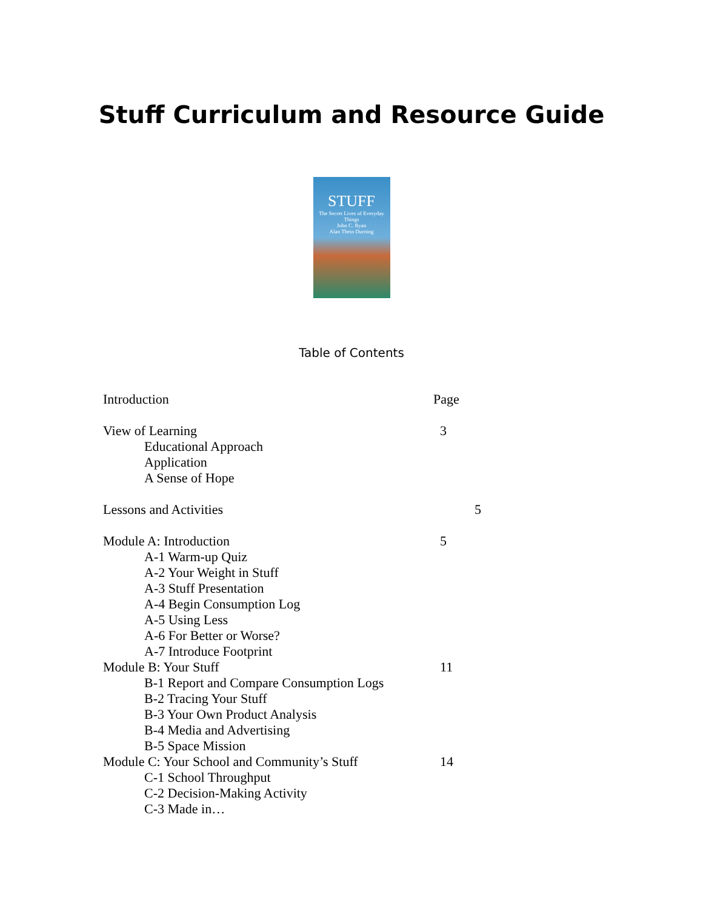Stuff Curriculum and Resource Guide
STUFF
The Secret Lives of Everyday Things
John C. Ryan
Alan Thein Durning
Table of Contents
Introduction Page
View of Learning 3
Educational Approach
Application
A Sense of Hope
Lessons and Activities 5
Module A: Introduction 5
A-1 Warm-up Quiz
A-2 Your Weight in Stuff
A-3 Stuff Presentation
A-4 Begin Consumption Log
A-5 Using Less
A-6 For Better or Worse?
A-7 Introduce Footprint
Module B: Your Stuff 11
B-1 Report and Compare Consumption Logs
B-2 Tracing Your Stuff
B-3 Your Own Product Analysis
B-4 Media and Advertising
B-5 Space Mission
Module C: Your School and Community’s Stuff 14
C-1 School Throughput
C-2 Decision-Making Activity
C-3 Made in…